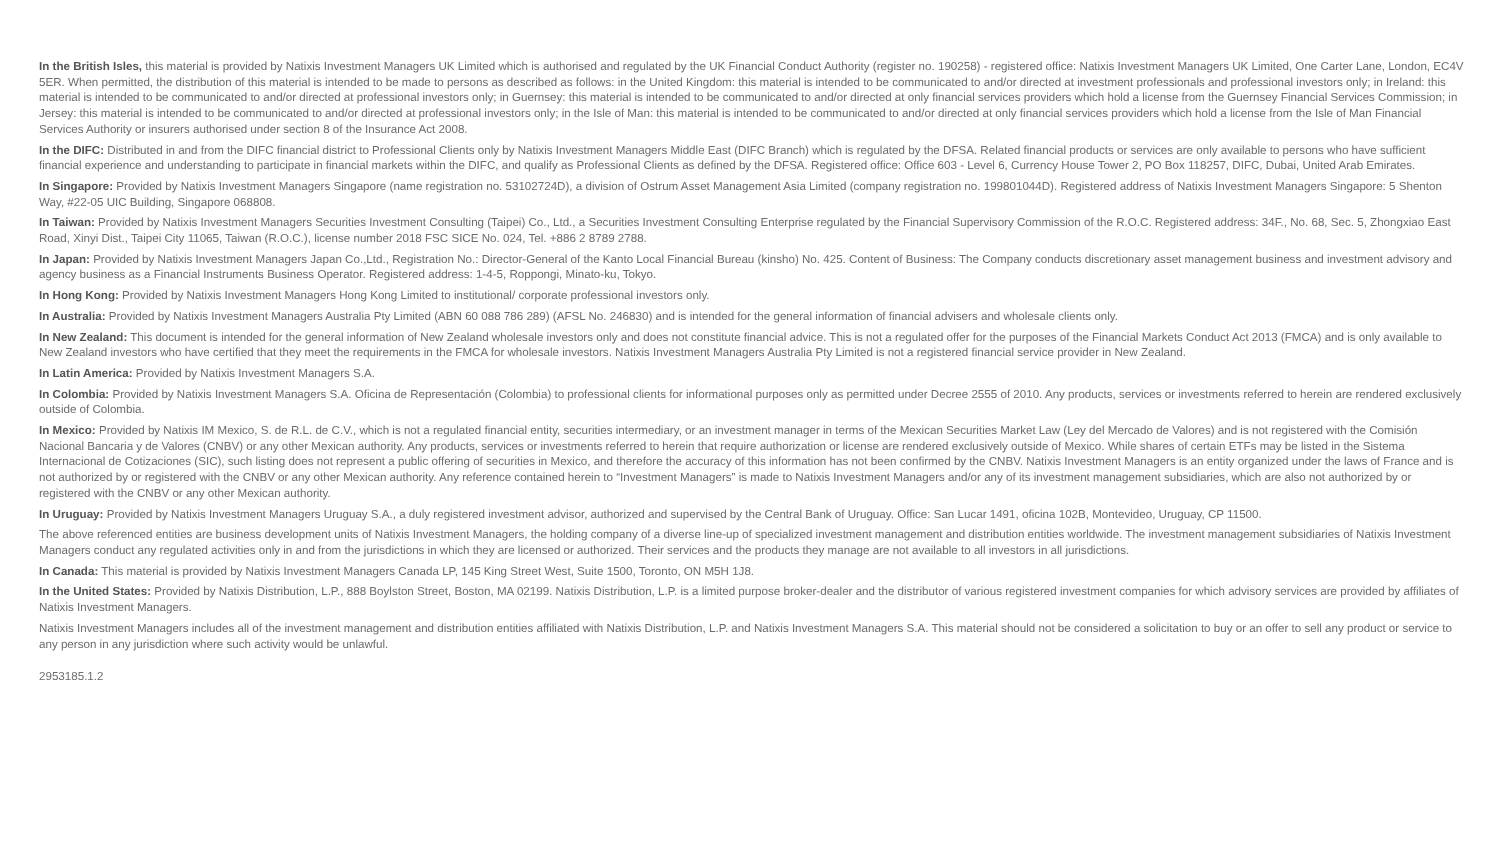In the British Isles, this material is provided by Natixis Investment Managers UK Limited which is authorised and regulated by the UK Financial Conduct Authority (register no. 190258) - registered office: Natixis Investment Managers UK Limited, One Carter Lane, London, EC4V 5ER. When permitted, the distribution of this material is intended to be made to persons as described as follows: in the United Kingdom: this material is intended to be communicated to and/or directed at investment professionals and professional investors only; in Ireland: this material is intended to be communicated to and/or directed at professional investors only; in Guernsey: this material is intended to be communicated to and/or directed at only financial services providers which hold a license from the Guernsey Financial Services Commission; in Jersey: this material is intended to be communicated to and/or directed at professional investors only; in the Isle of Man: this material is intended to be communicated to and/or directed at only financial services providers which hold a license from the Isle of Man Financial Services Authority or insurers authorised under section 8 of the Insurance Act 2008.
In the DIFC: Distributed in and from the DIFC financial district to Professional Clients only by Natixis Investment Managers Middle East (DIFC Branch) which is regulated by the DFSA. Related financial products or services are only available to persons who have sufficient financial experience and understanding to participate in financial markets within the DIFC, and qualify as Professional Clients as defined by the DFSA. Registered office: Office 603 - Level 6, Currency House Tower 2, PO Box 118257, DIFC, Dubai, United Arab Emirates.
In Singapore: Provided by Natixis Investment Managers Singapore (name registration no. 53102724D), a division of Ostrum Asset Management Asia Limited (company registration no. 199801044D). Registered address of Natixis Investment Managers Singapore: 5 Shenton Way, #22-05 UIC Building, Singapore 068808.
In Taiwan: Provided by Natixis Investment Managers Securities Investment Consulting (Taipei) Co., Ltd., a Securities Investment Consulting Enterprise regulated by the Financial Supervisory Commission of the R.O.C. Registered address: 34F., No. 68, Sec. 5, Zhongxiao East Road, Xinyi Dist., Taipei City 11065, Taiwan (R.O.C.), license number 2018 FSC SICE No. 024, Tel. +886 2 8789 2788.
In Japan: Provided by Natixis Investment Managers Japan Co.,Ltd., Registration No.: Director-General of the Kanto Local Financial Bureau (kinsho) No. 425. Content of Business: The Company conducts discretionary asset management business and investment advisory and agency business as a Financial Instruments Business Operator. Registered address: 1-4-5, Roppongi, Minato-ku, Tokyo.
In Hong Kong: Provided by Natixis Investment Managers Hong Kong Limited to institutional/ corporate professional investors only.
In Australia: Provided by Natixis Investment Managers Australia Pty Limited (ABN 60 088 786 289) (AFSL No. 246830) and is intended for the general information of financial advisers and wholesale clients only.
In New Zealand: This document is intended for the general information of New Zealand wholesale investors only and does not constitute financial advice. This is not a regulated offer for the purposes of the Financial Markets Conduct Act 2013 (FMCA) and is only available to New Zealand investors who have certified that they meet the requirements in the FMCA for wholesale investors. Natixis Investment Managers Australia Pty Limited is not a registered financial service provider in New Zealand.
In Latin America: Provided by Natixis Investment Managers S.A.
In Colombia: Provided by Natixis Investment Managers S.A. Oficina de Representación (Colombia) to professional clients for informational purposes only as permitted under Decree 2555 of 2010. Any products, services or investments referred to herein are rendered exclusively outside of Colombia.
In Mexico: Provided by Natixis IM Mexico, S. de R.L. de C.V., which is not a regulated financial entity, securities intermediary, or an investment manager in terms of the Mexican Securities Market Law (Ley del Mercado de Valores) and is not registered with the Comisión Nacional Bancaria y de Valores (CNBV) or any other Mexican authority. Any products, services or investments referred to herein that require authorization or license are rendered exclusively outside of Mexico. While shares of certain ETFs may be listed in the Sistema Internacional de Cotizaciones (SIC), such listing does not represent a public offering of securities in Mexico, and therefore the accuracy of this information has not been confirmed by the CNBV. Natixis Investment Managers is an entity organized under the laws of France and is not authorized by or registered with the CNBV or any other Mexican authority. Any reference contained herein to “Investment Managers” is made to Natixis Investment Managers and/or any of its investment management subsidiaries, which are also not authorized by or registered with the CNBV or any other Mexican authority.
In Uruguay: Provided by Natixis Investment Managers Uruguay S.A., a duly registered investment advisor, authorized and supervised by the Central Bank of Uruguay. Office: San Lucar 1491, oficina 102B, Montevideo, Uruguay, CP 11500.
The above referenced entities are business development units of Natixis Investment Managers, the holding company of a diverse line-up of specialized investment management and distribution entities worldwide. The investment management subsidiaries of Natixis Investment Managers conduct any regulated activities only in and from the jurisdictions in which they are licensed or authorized. Their services and the products they manage are not available to all investors in all jurisdictions.
In Canada: This material is provided by Natixis Investment Managers Canada LP, 145 King Street West, Suite 1500, Toronto, ON M5H 1J8.
In the United States: Provided by Natixis Distribution, L.P., 888 Boylston Street, Boston, MA 02199. Natixis Distribution, L.P. is a limited purpose broker-dealer and the distributor of various registered investment companies for which advisory services are provided by affiliates of Natixis Investment Managers.
Natixis Investment Managers includes all of the investment management and distribution entities affiliated with Natixis Distribution, L.P. and Natixis Investment Managers S.A. This material should not be considered a solicitation to buy or an offer to sell any product or service to any person in any jurisdiction where such activity would be unlawful.
2953185.1.2